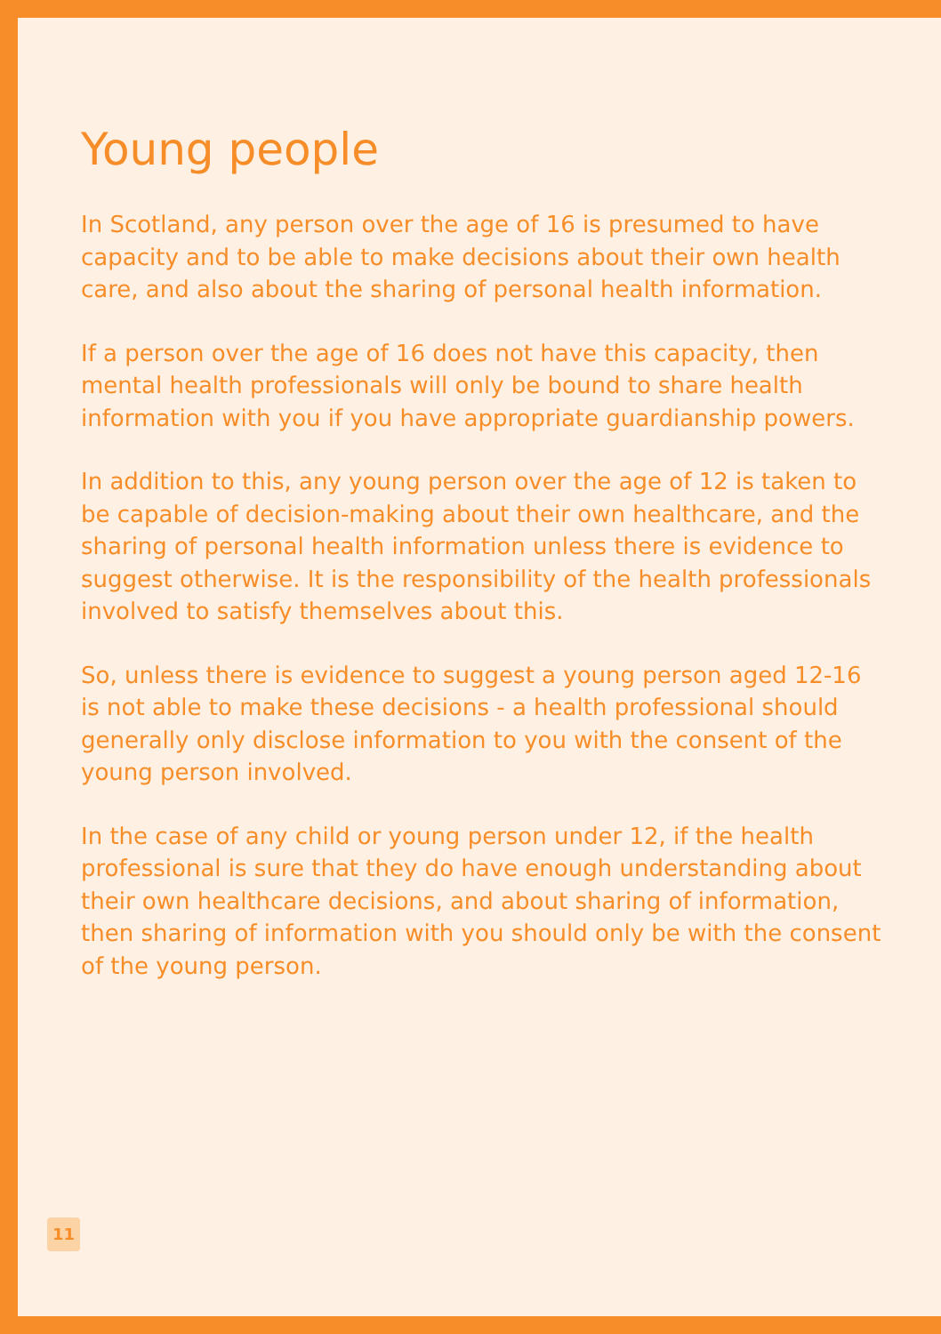Young people
In Scotland, any person over the age of 16 is presumed to have capacity and to be able to make decisions about their own health care, and also about the sharing of personal health information.
If a person over the age of 16 does not have this capacity, then mental health professionals will only be bound to share health information with you if you have appropriate guardianship powers.
In addition to this, any young person over the age of 12 is taken to be capable of decision-making about their own healthcare, and the sharing of personal health information unless there is evidence to suggest otherwise. It is the responsibility of the health professionals involved to satisfy themselves about this.
So, unless there is evidence to suggest a young person aged 12-16 is not able to make these decisions - a health professional should generally only disclose information to you with the consent of the young person involved.
In the case of any child or young person under 12, if the health professional is sure that they do have enough understanding about their own healthcare decisions, and about sharing of information, then sharing of information with you should only be with the consent of the young person.
11